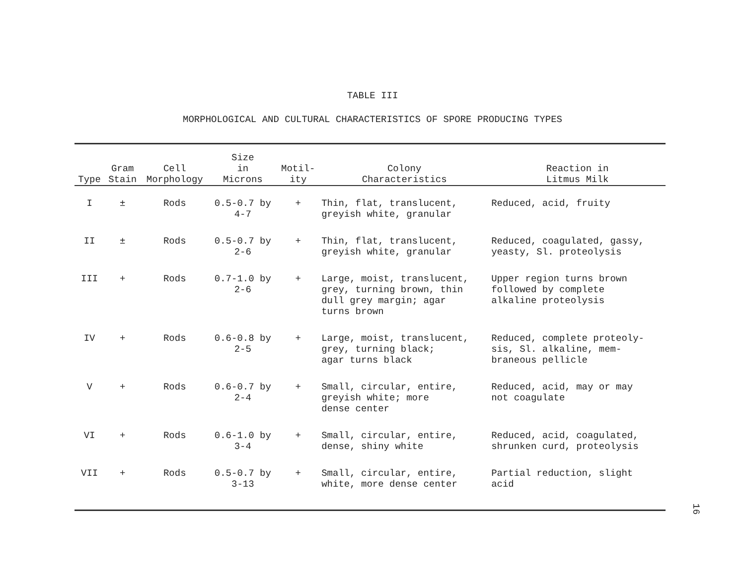TABLE III
MORPHOLOGICAL AND CULTURAL CHARACTERISTICS OF SPORE PRODUCING TYPES
| Type | Gram Stain | Cell Morphology | Size in Microns | Motil- ity | Colony Characteristics | Reaction in Litmus Milk |
| --- | --- | --- | --- | --- | --- | --- |
| I | ± | Rods | 0.5-0.7 by 4-7 | + | Thin, flat, translucent, greyish white, granular | Reduced, acid, fruity |
| II | ± | Rods | 0.5-0.7 by 2-6 | + | Thin, flat, translucent, greyish white, granular | Reduced, coagulated, gassy, yeasty, Sl. proteolysis |
| III | + | Rods | 0.7-1.0 by 2-6 | + | Large, moist, translucent, grey, turning brown, thin dull grey margin; agar turns brown | Upper region turns brown followed by complete alkaline proteolysis |
| IV | + | Rods | 0.6-0.8 by 2-5 | + | Large, moist, translucent, grey, turning black; agar turns black | Reduced, complete proteoly- sis, Sl. alkaline, mem- braneous pellicle |
| V | + | Rods | 0.6-0.7 by 2-4 | + | Small, circular, entire, greyish white; more dense center | Reduced, acid, may or may not coagulate |
| VI | + | Rods | 0.6-1.0 by 3-4 | + | Small, circular, entire, dense, shiny white | Reduced, acid, coagulated, shrunken curd, proteolysis |
| VII | + | Rods | 0.5-0.7 by 3-13 | + | Small, circular, entire, white, more dense center | Partial reduction, slight acid |
16